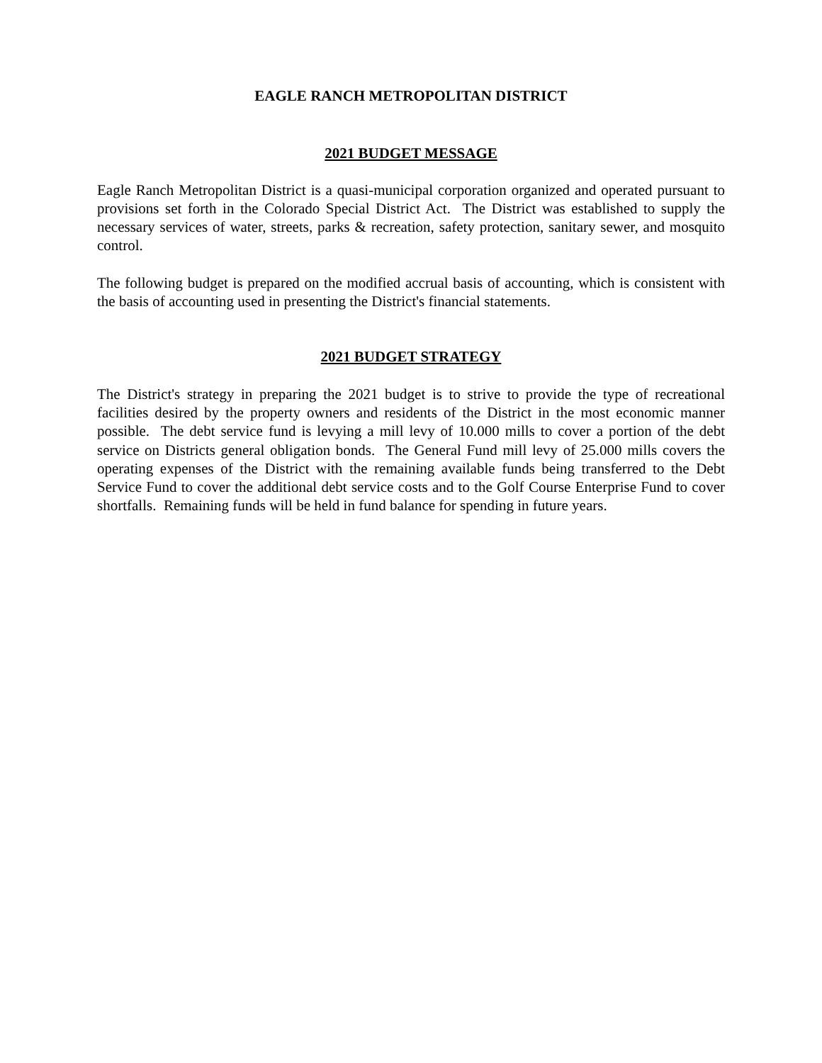EAGLE RANCH METROPOLITAN DISTRICT
2021 BUDGET MESSAGE
Eagle Ranch Metropolitan District is a quasi-municipal corporation organized and operated pursuant to provisions set forth in the Colorado Special District Act. The District was established to supply the necessary services of water, streets, parks & recreation, safety protection, sanitary sewer, and mosquito control.
The following budget is prepared on the modified accrual basis of accounting, which is consistent with the basis of accounting used in presenting the District's financial statements.
2021 BUDGET STRATEGY
The District's strategy in preparing the 2021 budget is to strive to provide the type of recreational facilities desired by the property owners and residents of the District in the most economic manner possible. The debt service fund is levying a mill levy of 10.000 mills to cover a portion of the debt service on Districts general obligation bonds. The General Fund mill levy of 25.000 mills covers the operating expenses of the District with the remaining available funds being transferred to the Debt Service Fund to cover the additional debt service costs and to the Golf Course Enterprise Fund to cover shortfalls. Remaining funds will be held in fund balance for spending in future years.